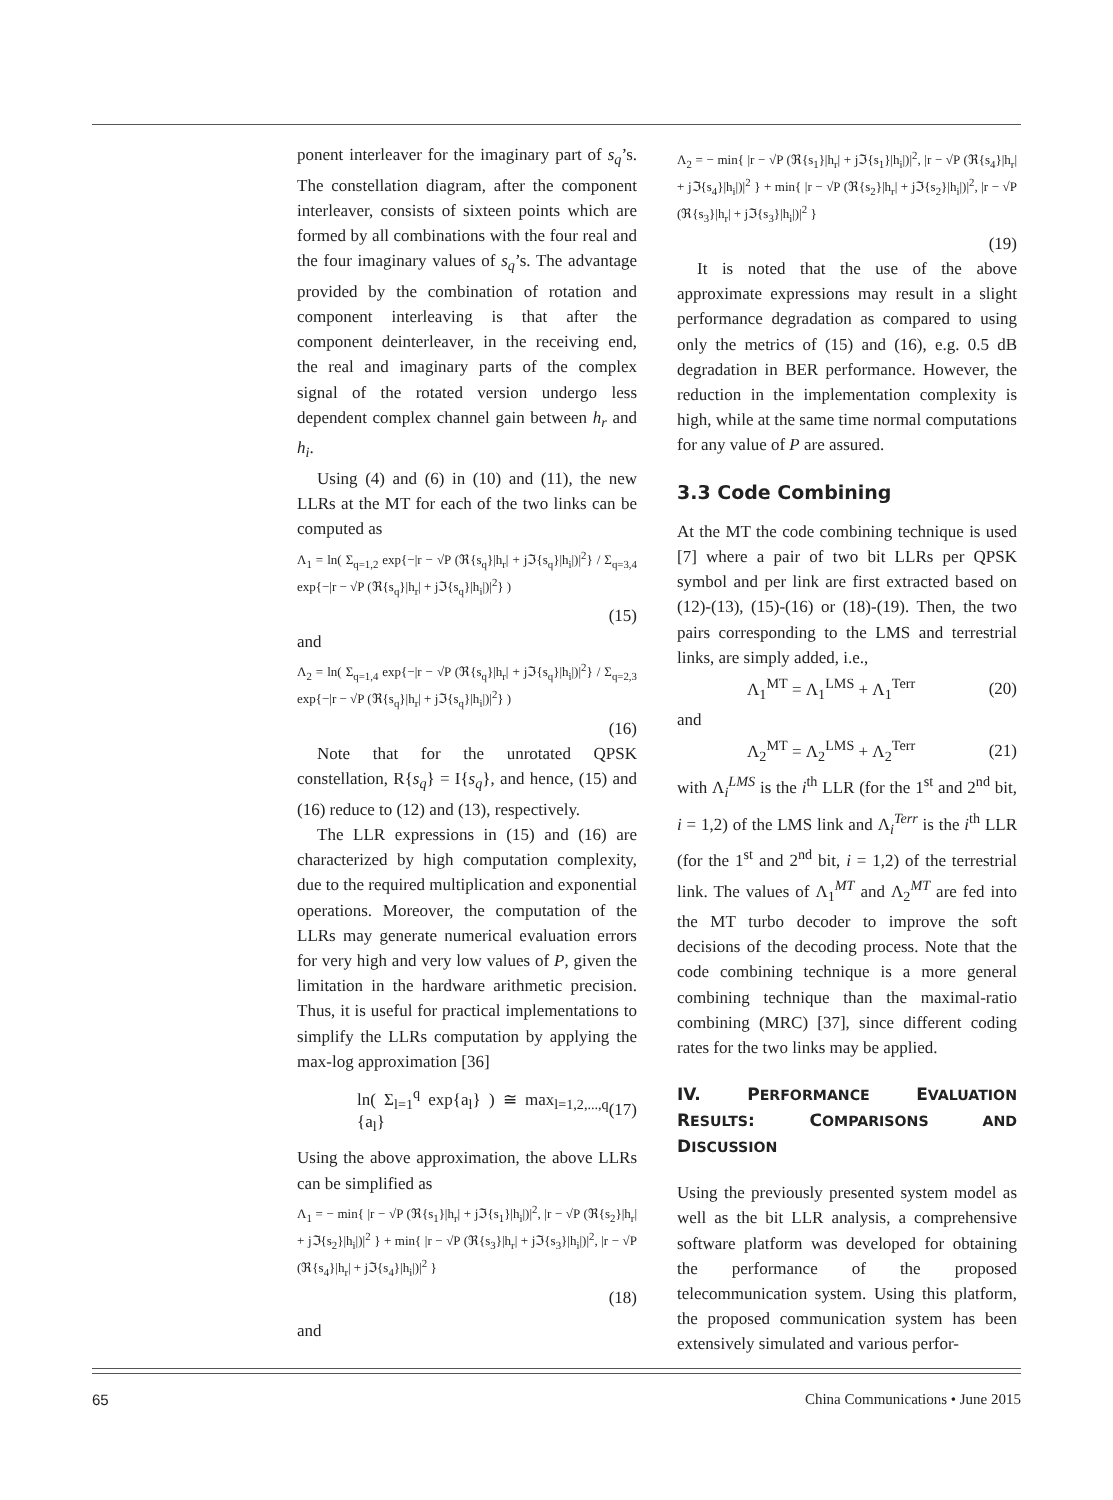ponent interleaver for the imaginary part of s<sub>q</sub>’s. The constellation diagram, after the component interleaver, consists of sixteen points which are formed by all combinations with the four real and the four imaginary values of s<sub>q</sub>’s. The advantage provided by the combination of rotation and component interleaving is that after the component deinterleaver, in the receiving end, the real and imaginary parts of the complex signal of the rotated version undergo less dependent complex channel gain between h<sub>r</sub> and h<sub>i</sub>.
Using (4) and (6) in (10) and (11), the new LLRs at the MT for each of the two links can be computed as
Λ<sub>1</sub> = ln( Σ<sub>q=1,2</sub> exp{−|r − √P (ℜ{s<sub>q</sub>}|h<sub>r</sub>| + jℑ{s<sub>q</sub>}|h<sub>i</sub>|)|<sup>2</sup>} / Σ<sub>q=3,4</sub> exp{−|r − √P (ℜ{s<sub>q</sub>}|h<sub>r</sub>| + jℑ{s<sub>q</sub>}|h<sub>i</sub>|)|<sup>2</sup>} )
(15)
and
Λ<sub>2</sub> = ln( Σ<sub>q=1,4</sub> exp{−|r − √P (ℜ{s<sub>q</sub>}|h<sub>r</sub>| + jℑ{s<sub>q</sub>}|h<sub>i</sub>|)|<sup>2</sup>} / Σ<sub>q=2,3</sub> exp{−|r − √P (ℜ{s<sub>q</sub>}|h<sub>r</sub>| + jℑ{s<sub>q</sub>}|h<sub>i</sub>|)|<sup>2</sup>} )
(16)
Note that for the unrotated QPSK constellation, R{s<sub>q</sub>} = I{s<sub>q</sub>}, and hence, (15) and (16) reduce to (12) and (13), respectively.
The LLR expressions in (15) and (16) are characterized by high computation complexity, due to the required multiplication and exponential operations. Moreover, the computation of the LLRs may generate numerical evaluation errors for very high and very low values of P, given the limitation in the hardware arithmetic precision. Thus, it is useful for practical implementations to simplify the LLRs computation by applying the max-log approximation [36]
ln( Σ<sub>l=1</sub><sup>q</sup> exp{a<sub>l</sub>} ) ≅ max<sub>l=1,2,...,q</sub> {a<sub>l</sub>} (17)
Using the above approximation, the above LLRs can be simplified as
Λ<sub>1</sub> = − min{ |r − √P (ℜ{s<sub>1</sub>}|h<sub>r</sub>| + jℑ{s<sub>1</sub>}|h<sub>i</sub>|)|<sup>2</sup>, |r − √P (ℜ{s<sub>2</sub>}|h<sub>r</sub>| + jℑ{s<sub>2</sub>}|h<sub>i</sub>|)|<sup>2</sup> } + min{ |r − √P (ℜ{s<sub>3</sub>}|h<sub>r</sub>| + jℑ{s<sub>3</sub>}|h<sub>i</sub>|)|<sup>2</sup>, |r − √P (ℜ{s<sub>4</sub>}|h<sub>r</sub>| + jℑ{s<sub>4</sub>}|h<sub>i</sub>|)|<sup>2</sup> }
(18)
and
Λ<sub>2</sub> = − min{ |r − √P (ℜ{s<sub>1</sub>}|h<sub>r</sub>| + jℑ{s<sub>1</sub>}|h<sub>i</sub>|)|<sup>2</sup>, |r − √P (ℜ{s<sub>4</sub>}|h<sub>r</sub>| + jℑ{s<sub>4</sub>}|h<sub>i</sub>|)|<sup>2</sup> } + min{ |r − √P (ℜ{s<sub>2</sub>}|h<sub>r</sub>| + jℑ{s<sub>2</sub>}|h<sub>i</sub>|)|<sup>2</sup>, |r − √P (ℜ{s<sub>3</sub>}|h<sub>r</sub>| + jℑ{s<sub>3</sub>}|h<sub>i</sub>|)|<sup>2</sup> }
(19)
It is noted that the use of the above approximate expressions may result in a slight performance degradation as compared to using only the metrics of (15) and (16), e.g. 0.5 dB degradation in BER performance. However, the reduction in the implementation complexity is high, while at the same time normal computations for any value of P are assured.
3.3 Code Combining
At the MT the code combining technique is used [7] where a pair of two bit LLRs per QPSK symbol and per link are first extracted based on (12)-(13), (15)-(16) or (18)-(19). Then, the two pairs corresponding to the LMS and terrestrial links, are simply added, i.e.,
Λ<sub>1</sub><sup>MT</sup> = Λ<sub>1</sub><sup>LMS</sup> + Λ<sub>1</sub><sup>Terr</sup> (20)
and
Λ<sub>2</sub><sup>MT</sup> = Λ<sub>2</sub><sup>LMS</sup> + Λ<sub>2</sub><sup>Terr</sup> (21)
with Λ<sub>i</sub><sup>LMS</sup> is the i<sup>th</sup> LLR (for the 1<sup>st</sup> and 2<sup>nd</sup> bit, i = 1,2) of the LMS link and Λ<sub>i</sub><sup>Terr</sup> is the i<sup>th</sup> LLR (for the 1<sup>st</sup> and 2<sup>nd</sup> bit, i = 1,2) of the terrestrial link. The values of Λ<sub>1</sub><sup>MT</sup> and Λ<sub>2</sub><sup>MT</sup> are fed into the MT turbo decoder to improve the soft decisions of the decoding process. Note that the code combining technique is a more general combining technique than the maximal-ratio combining (MRC) [37], since different coding rates for the two links may be applied.
IV. PERFORMANCE EVALUATION RESULTS: COMPARISONS AND DISCUSSION
Using the previously presented system model as well as the bit LLR analysis, a comprehensive software platform was developed for obtaining the performance of the proposed telecommunication system. Using this platform, the proposed communication system has been extensively simulated and various perfor-
65 China Communications • June 2015